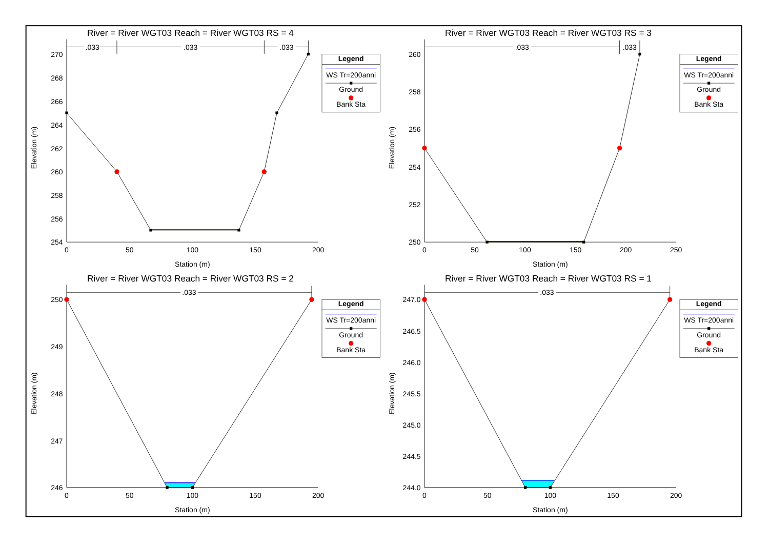River = River WGT03 Reach = River WGT03 RS = 4
.033
.033
.033
270
268
266
264
262
260
258
256
254
0
50
100
150
200
Station (m)
Elevation (m)
Legend
WS Tr=200anni
Ground
Bank Sta
River = River WGT03 Reach = River WGT03 RS = 3
.033
.033
260
258
256
254
252
250
0
50
100
150
200
250
Station (m)
Elevation (m)
Legend
WS Tr=200anni
Ground
Bank Sta
River = River WGT03 Reach = River WGT03 RS = 2
.033
250
249
248
247
246
0
50
100
150
200
Station (m)
Elevation (m)
Legend
WS Tr=200anni
Ground
Bank Sta
River = River WGT03 Reach = River WGT03 RS = 1
.033
247.0
246.5
246.0
245.5
245.0
244.5
244.0
0
50
100
150
200
Station (m)
Elevation (m)
Legend
WS Tr=200anni
Ground
Bank Sta